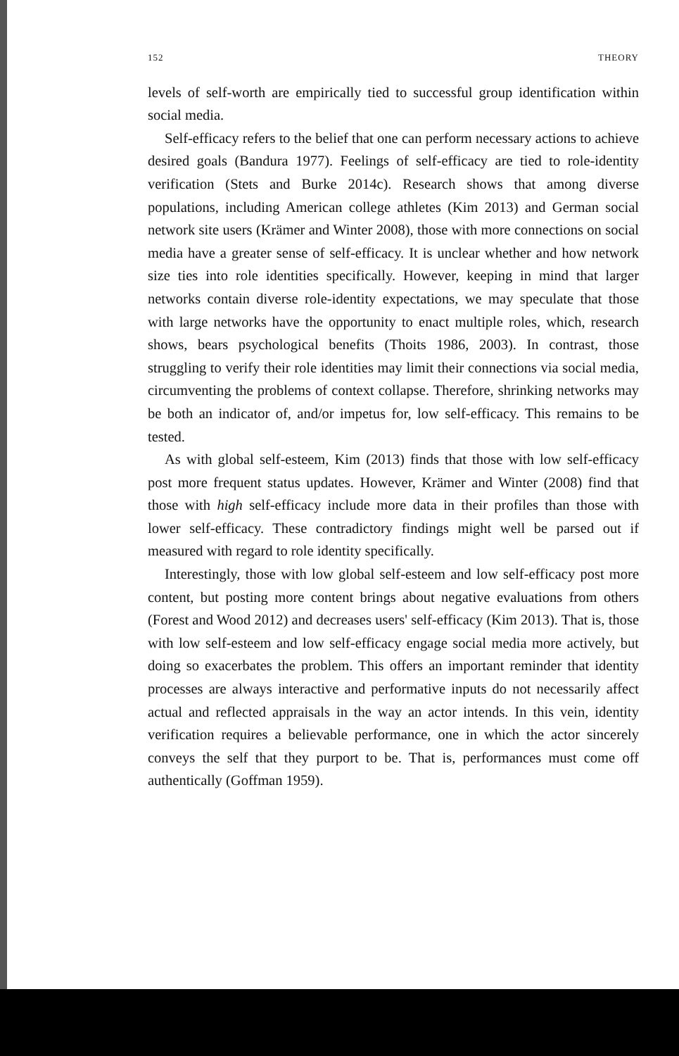152 THEORY
levels of self-worth are empirically tied to successful group identification within social media.
Self-efficacy refers to the belief that one can perform necessary actions to achieve desired goals (Bandura 1977). Feelings of self-efficacy are tied to role-identity verification (Stets and Burke 2014c). Research shows that among diverse populations, including American college athletes (Kim 2013) and German social network site users (Krämer and Winter 2008), those with more connections on social media have a greater sense of self-efficacy. It is unclear whether and how network size ties into role identities specifically. However, keeping in mind that larger networks contain diverse role-identity expectations, we may speculate that those with large networks have the opportunity to enact multiple roles, which, research shows, bears psychological benefits (Thoits 1986, 2003). In contrast, those struggling to verify their role identities may limit their connections via social media, circumventing the problems of context collapse. Therefore, shrinking networks may be both an indicator of, and/or impetus for, low self-efficacy. This remains to be tested.
As with global self-esteem, Kim (2013) finds that those with low self-efficacy post more frequent status updates. However, Krämer and Winter (2008) find that those with high self-efficacy include more data in their profiles than those with lower self-efficacy. These contradictory findings might well be parsed out if measured with regard to role identity specifically.
Interestingly, those with low global self-esteem and low self-efficacy post more content, but posting more content brings about negative evaluations from others (Forest and Wood 2012) and decreases users' self-efficacy (Kim 2013). That is, those with low self-esteem and low self-efficacy engage social media more actively, but doing so exacerbates the problem. This offers an important reminder that identity processes are always interactive and performative inputs do not necessarily affect actual and reflected appraisals in the way an actor intends. In this vein, identity verification requires a believable performance, one in which the actor sincerely conveys the self that they purport to be. That is, performances must come off authentically (Goffman 1959).